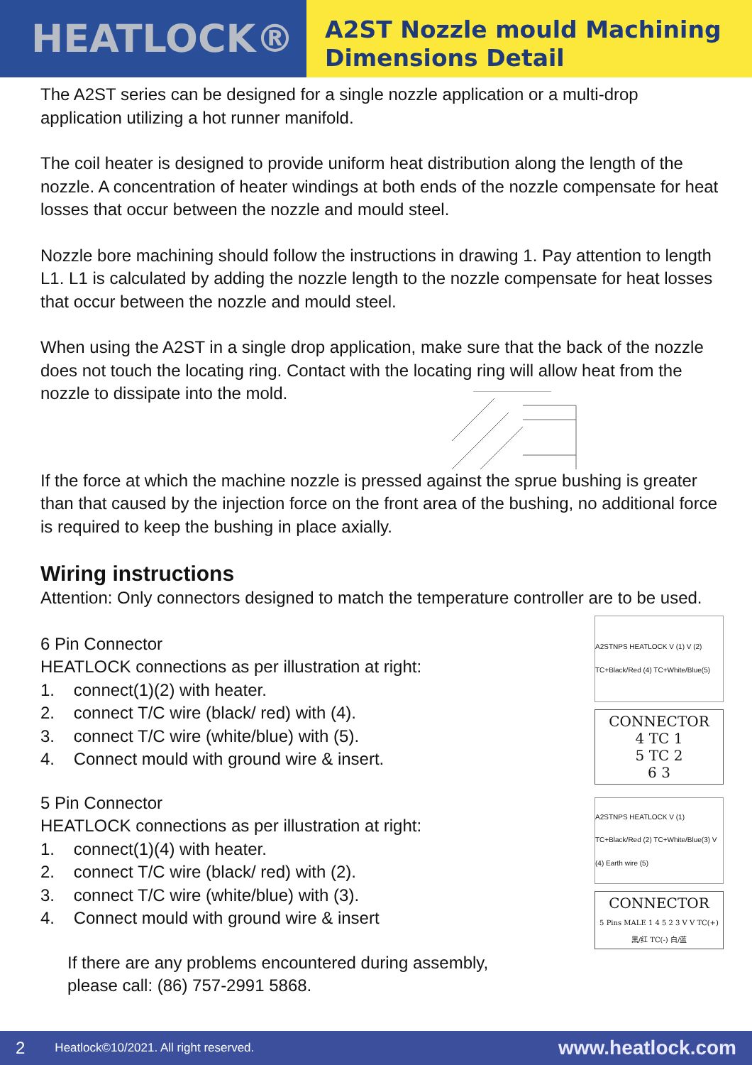HEATLOCK®
A2ST Nozzle mould Machining
Dimensions Detail
The A2ST series can be designed for a single nozzle application or a multi-drop application utilizing a hot runner manifold.
The coil heater is designed to provide uniform heat distribution along the length of the nozzle. A concentration of heater windings at both ends of the nozzle compensate for heat losses that occur between the nozzle and mould steel.
Nozzle bore machining should follow the instructions in drawing 1. Pay attention to length L1. L1 is calculated by adding the nozzle length to the nozzle compensate for heat losses that occur between the nozzle and mould steel.
When using the A2ST in a single drop application, make sure that the back of the nozzle does not touch the locating ring. Contact with the locating ring will allow heat from the nozzle to dissipate into the mold.
If the force at which the machine nozzle is pressed against the sprue bushing is greater than that caused by the injection force on the front area of the bushing, no additional force is required to keep the bushing in place axially.
Wiring instructions
Attention: Only connectors designed to match the temperature controller are to be used.
6 Pin Connector
HEATLOCK connections as per illustration at right:
1. connect(1)(2) with heater.
2. connect T/C wire (black/ red) with (4).
3. connect T/C wire (white/blue) with (5).
4. Connect mould with ground wire & insert.
A2STNPS HEATLOCK V (1) V (2) TC+Black/Red (4) TC+White/Blue(5)
CONNECTOR
4 TC 1
5 TC 2
6 3
5 Pin Connector
HEATLOCK connections as per illustration at right:
1. connect(1)(4) with heater.
2. connect T/C wire (black/ red) with (2).
3. connect T/C wire (white/blue) with (3).
4. Connect mould with ground wire & insert
If there are any problems encountered during assembly,
please call: (86) 757-2991 5868.
A2STNPS HEATLOCK V (1) TC+Black/Red (2) TC+White/Blue(3) V (4) Earth wire (5)
CONNECTOR
5 Pins MALE 1 4 5 2 3 V V TC(+) 黑/红 TC(-) 白/蓝
2 Heatlock©10/2021. All right reserved. www.heatlock.com